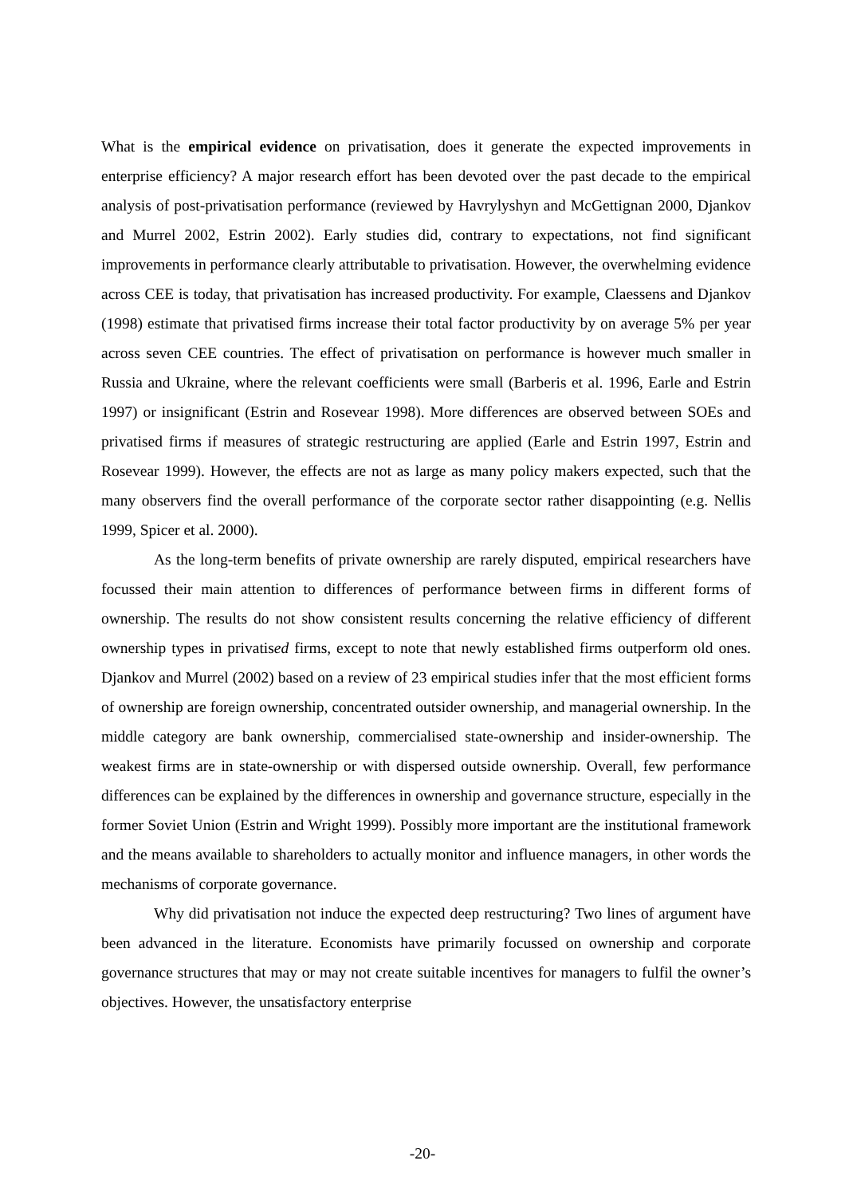What is the empirical evidence on privatisation, does it generate the expected improvements in enterprise efficiency? A major research effort has been devoted over the past decade to the empirical analysis of post-privatisation performance (reviewed by Havrylyshyn and McGettignan 2000, Djankov and Murrel 2002, Estrin 2002). Early studies did, contrary to expectations, not find significant improvements in performance clearly attributable to privatisation. However, the overwhelming evidence across CEE is today, that privatisation has increased productivity. For example, Claessens and Djankov (1998) estimate that privatised firms increase their total factor productivity by on average 5% per year across seven CEE countries. The effect of privatisation on performance is however much smaller in Russia and Ukraine, where the relevant coefficients were small (Barberis et al. 1996, Earle and Estrin 1997) or insignificant (Estrin and Rosevear 1998). More differences are observed between SOEs and privatised firms if measures of strategic restructuring are applied (Earle and Estrin 1997, Estrin and Rosevear 1999). However, the effects are not as large as many policy makers expected, such that the many observers find the overall performance of the corporate sector rather disappointing (e.g. Nellis 1999, Spicer et al. 2000).
As the long-term benefits of private ownership are rarely disputed, empirical researchers have focussed their main attention to differences of performance between firms in different forms of ownership. The results do not show consistent results concerning the relative efficiency of different ownership types in privatised firms, except to note that newly established firms outperform old ones. Djankov and Murrel (2002) based on a review of 23 empirical studies infer that the most efficient forms of ownership are foreign ownership, concentrated outsider ownership, and managerial ownership. In the middle category are bank ownership, commercialised state-ownership and insider-ownership. The weakest firms are in state-ownership or with dispersed outside ownership. Overall, few performance differences can be explained by the differences in ownership and governance structure, especially in the former Soviet Union (Estrin and Wright 1999). Possibly more important are the institutional framework and the means available to shareholders to actually monitor and influence managers, in other words the mechanisms of corporate governance.
Why did privatisation not induce the expected deep restructuring? Two lines of argument have been advanced in the literature. Economists have primarily focussed on ownership and corporate governance structures that may or may not create suitable incentives for managers to fulfil the owner’s objectives. However, the unsatisfactory enterprise
-20-